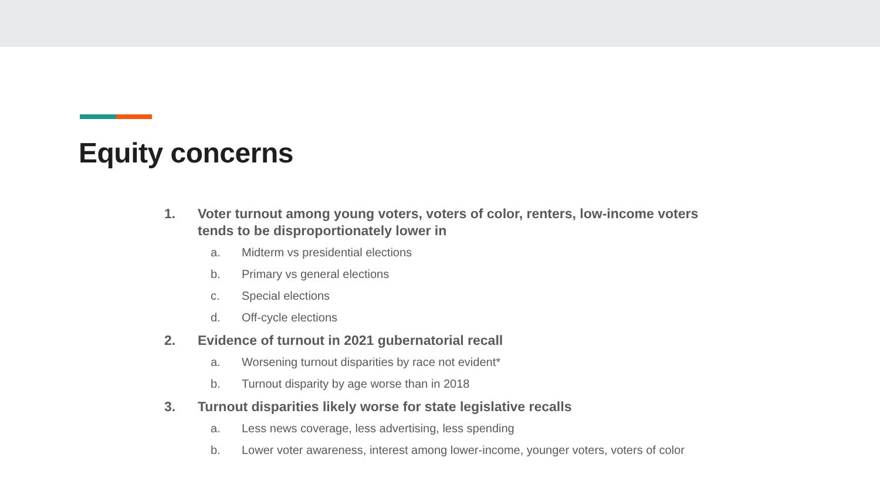Equity concerns
1. Voter turnout among young voters, voters of color, renters, low-income voters tends to be disproportionately lower in
a. Midterm vs presidential elections
b. Primary vs general elections
c. Special elections
d. Off-cycle elections
2. Evidence of turnout in 2021 gubernatorial recall
a. Worsening turnout disparities by race not evident*
b. Turnout disparity by age worse than in 2018
3. Turnout disparities likely worse for state legislative recalls
a. Less news coverage, less advertising, less spending
b. Lower voter awareness, interest among lower-income, younger voters, voters of color